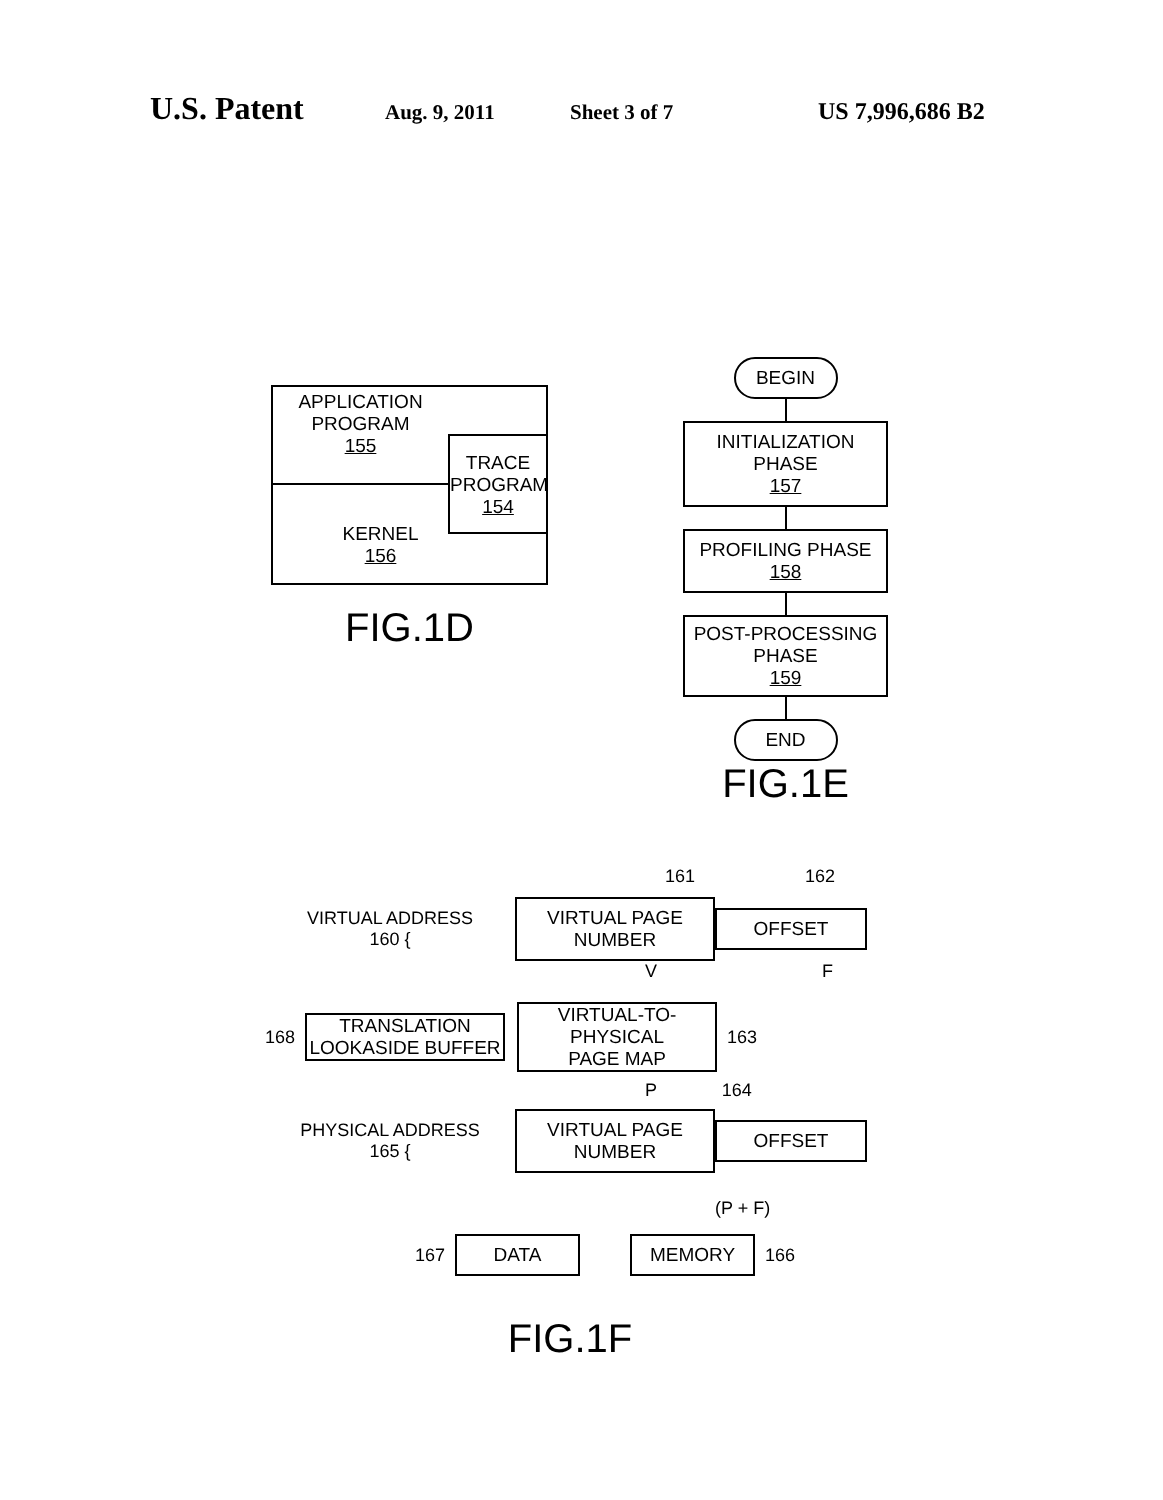U.S. Patent Aug. 9, 2011 Sheet 3 of 7 US 7,996,686 B2
APPLICATION
PROGRAM
155
TRACE
PROGRAM
154
KERNEL
156
FIG.1D
BEGIN
INITIALIZATION PHASE
157
PROFILING PHASE
158
POST-PROCESSING
PHASE
159
END
FIG.1E
161 162
VIRTUAL ADDRESS
160 {
VIRTUAL PAGE NUMBER
OFFSET
V F
168
TRANSLATION
LOOKASIDE BUFFER
VIRTUAL-TO-PHYSICAL
PAGE MAP
163
P 164
PHYSICAL ADDRESS
165 {
VIRTUAL PAGE NUMBER
OFFSET
(P + F)
167
DATA MEMORY
166
FIG.1F